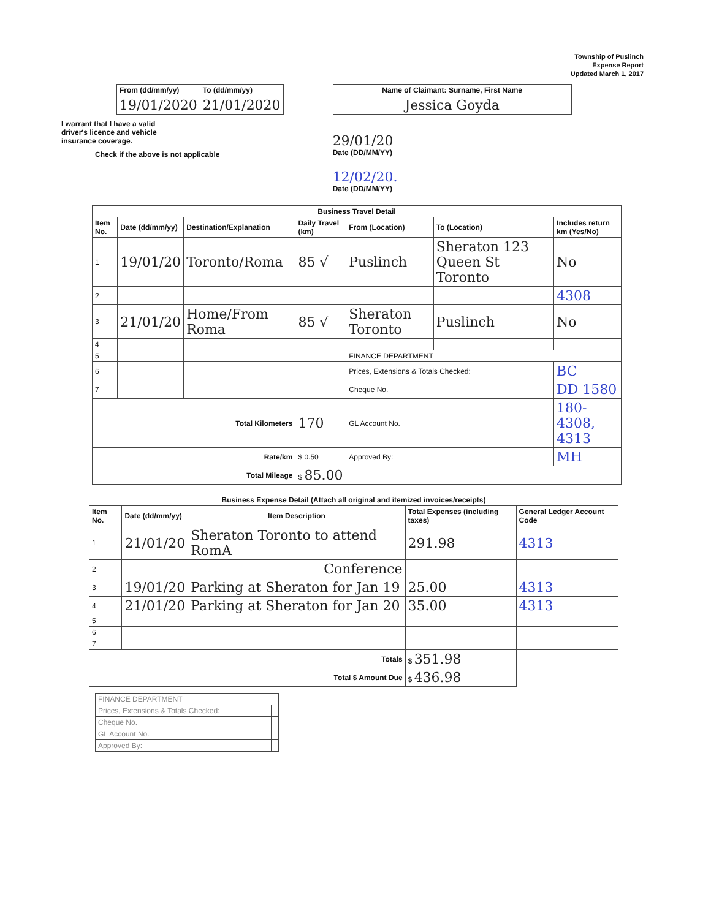Township of Puslinch
Expense Report
Updated March 1, 2017
| From (dd/mm/yy) | To (dd/mm/yy) |
| --- | --- |
| 19/01/2020 | 21/01/2020 |
I warrant that I have a valid driver's licence and vehicle insurance coverage.
Check if the above is not applicable
| Name of Claimant: Surname, First Name |
| --- |
| Jessica Goyda |
29/01/20
Date (DD/MM/YY)
12/02/20.
Date (DD/MM/YY)
| Business Travel Detail | | | | | | |
| --- | --- | --- | --- | --- | --- | --- |
| Item No. | Date (dd/mm/yy) | Destination/Explanation | Daily Travel (km) | From (Location) | To (Location) | Includes return km (Yes/No) |
| 1 | 19/01/20 | Toronto/Roma | 85 √ | Puslinch | Sheraton 123 Queen St Toronto | No |
| 2 | | | | | | 4308 |
| 3 | 21/01/20 | Home/From Roma | 85 √ | Sheraton Toronto | Puslinch | No |
| 4 | | | | | | |
| 5 | | | | FINANCE DEPARTMENT | | |
| 6 | | | | Prices, Extensions & Totals Checked: | | BC |
| 7 | | | | Cheque No. | | DD 1580 |
| Total Kilometers | | | 170 | GL Account No. | | 180-4308, 4313 |
| Rate/km | | | $ 0.50 | Approved By: | | MH |
| Total Mileage | | | $ 85.00 | | | |
| Business Expense Detail (Attach all original and itemized invoices/receipts) | | | | |
| --- | --- | --- | --- | --- |
| Item No. | Date (dd/mm/yy) | Item Description | Total Expenses (including taxes) | General Ledger Account Code |
| 1 | 21/01/20 | Sheraton Toronto to attend RomA | 291.98 | 4313 |
| 2 | | Conference | | |
| 3 | 19/01/20 | Parking at Sheraton for Jan 19 | 25.00 | 4313 |
| 4 | 21/01/20 | Parking at Sheraton for Jan 20 | 35.00 | 4313 |
| 5 | | | | |
| 6 | | | | |
| 7 | | | | |
| Totals | | | $ 351.98 | |
| Total $ Amount Due | | | $ 436.98 | |
| FINANCE DEPARTMENT | |
| Prices, Extensions & Totals Checked: | |
| Cheque No. | |
| GL Account No. | |
| Approved By: | |